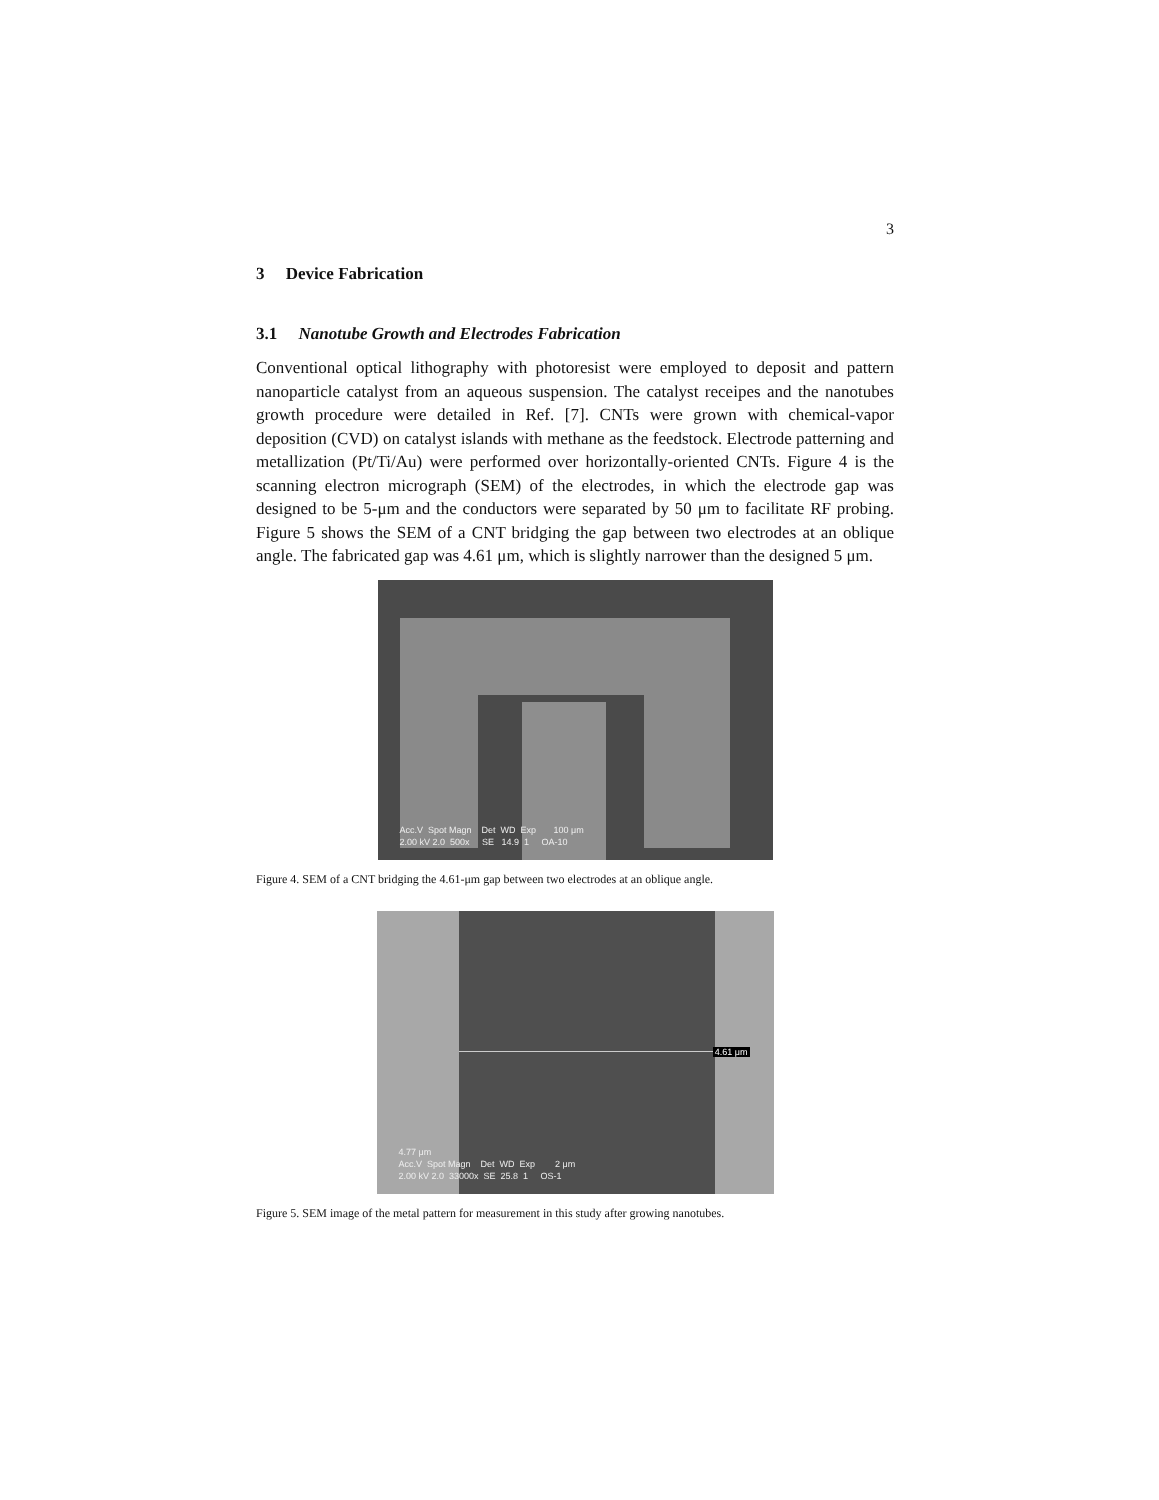3
3 Device Fabrication
3.1 Nanotube Growth and Electrodes Fabrication
Conventional optical lithography with photoresist were employed to deposit and pattern nanoparticle catalyst from an aqueous suspension. The catalyst receipes and the nanotubes growth procedure were detailed in Ref. [7]. CNTs were grown with chemical-vapor deposition (CVD) on catalyst islands with methane as the feedstock. Electrode patterning and metallization (Pt/Ti/Au) were performed over horizontally-oriented CNTs. Figure 4 is the scanning electron micrograph (SEM) of the electrodes, in which the electrode gap was designed to be 5-μm and the conductors were separated by 50 μm to facilitate RF probing. Figure 5 shows the SEM of a CNT bridging the gap between two electrodes at an oblique angle. The fabricated gap was 4.61 μm, which is slightly narrower than the designed 5 μm.
Acc.V Spot Magn Det WD Exp 100 μm 2.00 kV 2.0 500x SE 14.9 1 OA-10
Figure 4. SEM of a CNT bridging the 4.61-μm gap between two electrodes at an oblique angle.
4.61 μm
4.77 μm Acc.V Spot Magn Det WD Exp 2 μm 2.00 kV 2.0 33000x SE 25.8 1 OS-1
Figure 5. SEM image of the metal pattern for measurement in this study after growing nanotubes.